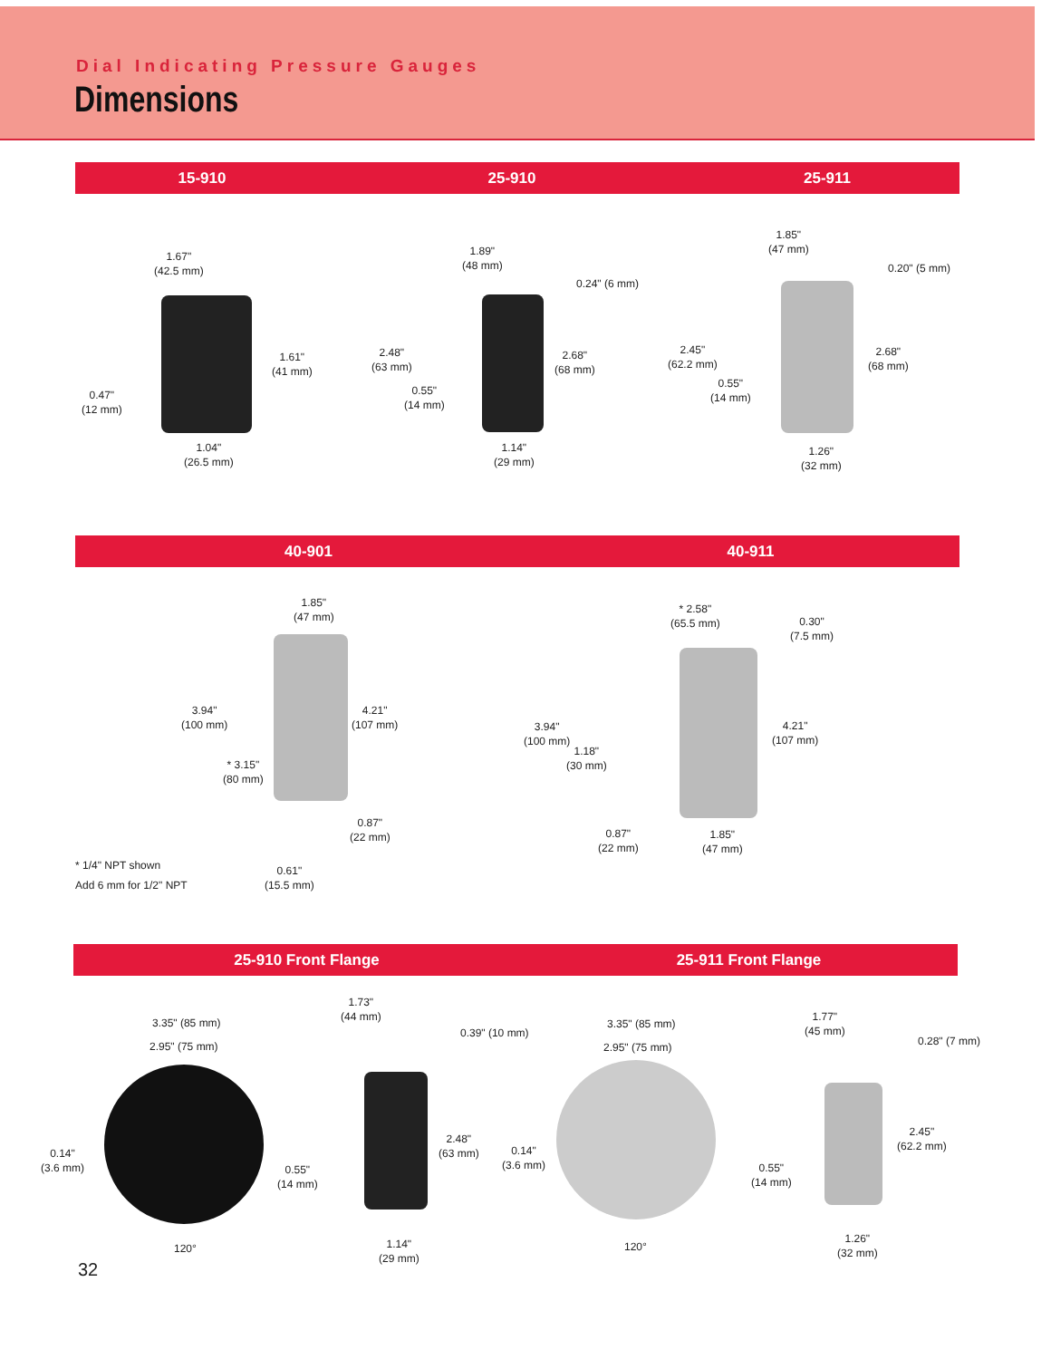Dial Indicating Pressure Gauges
Dimensions
15-910 25-910 25-911
1.67"
(42.5 mm)
1.61"
(41 mm)
0.47"
(12 mm)
1.04"
(26.5 mm)
1.89"
(48 mm)
0.24" (6 mm)
2.48"
(63 mm)
2.68"
(68 mm)
0.55"
(14 mm)
1.14"
(29 mm)
1.85"
(47 mm)
0.20" (5 mm)
2.45"
(62.2 mm)
2.68"
(68 mm)
0.55"
(14 mm)
1.26"
(32 mm)
40-901 40-911
1.85"
(47 mm)
3.94"
(100 mm)
4.21"
(107 mm)
* 3.15"
(80 mm)
0.87"
(22 mm)
0.61"
(15.5 mm)
* 1/4" NPT shown
Add 6 mm for 1/2" NPT
* 2.58"
(65.5 mm)
0.30"
(7.5 mm)
3.94"
(100 mm)
4.21"
(107 mm)
1.18"
(30 mm)
0.87"
(22 mm)
1.85"
(47 mm)
25-910 Front Flange 25-911 Front Flange
3.35" (85 mm)
2.95" (75 mm)
0.14"
(3.6 mm)
120°
1.73"
(44 mm)
0.39" (10 mm)
2.48"
(63 mm)
0.55"
(14 mm)
1.14"
(29 mm)
3.35" (85 mm)
2.95" (75 mm)
0.14"
(3.6 mm)
120°
1.77"
(45 mm)
0.28" (7 mm)
2.45"
(62.2 mm)
0.55"
(14 mm)
1.26"
(32 mm)
32